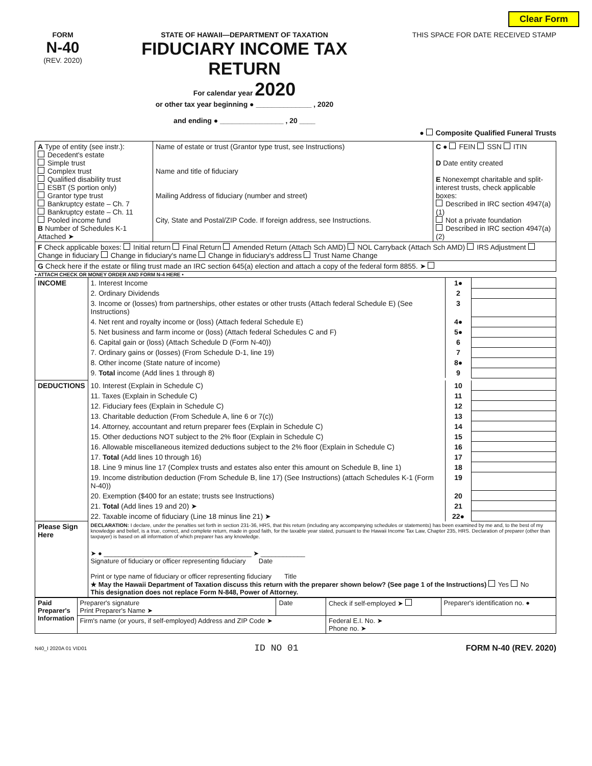Clear Form
FORM
N-40
(REV. 2020)
STATE OF HAWAII—DEPARTMENT OF TAXATION
FIDUCIARY INCOME TAX RETURN
For calendar year 2020
or other tax year beginning ● ______________ , 2020
and ending ● ________________ , 20 ____
THIS SPACE FOR DATE RECEIVED STAMP
● Composite Qualified Funeral Trusts
| A Type of entity (see instr.): Decedent's estate Simple trust Complex trust Qualified disability trust ESBT (S portion only) Grantor type trust Bankruptcy estate – Ch. 7 Bankruptcy estate – Ch. 11 Pooled income fund B Number of Schedules K-1 Attached ➤ | Name of estate or trust (Grantor type trust, see Instructions) Name and title of fiduciary Mailing Address of fiduciary (number and street) City, State and Postal/ZIP Code. If foreign address, see Instructions. | C ● FEIN SSN ITIN D Date entity created E Nonexempt charitable and split-interest trusts, check applicable boxes: Described in IRC section 4947(a)(1) Not a private foundation Described in IRC section 4947(a)(2) |
| F Check applicable boxes: Initial return Final Return Amended Return (Attach Sch AMD) NOL Carryback (Attach Sch AMD) IRS Adjustment Change in fiduciary Change in fiduciary's name Change in fiduciary's address Trust Name Change | | |
| G Check here if the estate or filing trust made an IRC section 645(a) election and attach a copy of the federal form 8855. ➤ | | |
• ATTACH CHECK OR MONEY ORDER AND FORM N-4 HERE •
| INCOME | 1. Interest Income | 1● | |
| | 2. Ordinary Dividends | 2 | |
| | 3. Income or (losses) from partnerships, other estates or other trusts (Attach federal Schedule E) (See Instructions) | 3 | |
| | 4. Net rent and royalty income or (loss) (Attach federal Schedule E) | 4● | |
| | 5. Net business and farm income or (loss) (Attach federal Schedules C and F) | 5● | |
| | 6. Capital gain or (loss) (Attach Schedule D (Form N-40)) | 6 | |
| | 7. Ordinary gains or (losses) (From Schedule D-1, line 19) | 7 | |
| | 8. Other income (State nature of income) | 8● | |
| | 9. Total income (Add lines 1 through 8) | 9 | |
| DEDUCTIONS | 10. Interest (Explain in Schedule C) | 10 | |
| | 11. Taxes (Explain in Schedule C) | 11 | |
| | 12. Fiduciary fees (Explain in Schedule C) | 12 | |
| | 13. Charitable deduction (From Schedule A, line 6 or 7(c)) | 13 | |
| | 14. Attorney, accountant and return preparer fees (Explain in Schedule C) | 14 | |
| | 15. Other deductions NOT subject to the 2% floor (Explain in Schedule C) | 15 | |
| | 16. Allowable miscellaneous itemized deductions subject to the 2% floor (Explain in Schedule C) | 16 | |
| | 17. Total (Add lines 10 through 16) | 17 | |
| | 18. Line 9 minus line 17 (Complex trusts and estates also enter this amount on Schedule B, line 1) | 18 | |
| | 19. Income distribution deduction (From Schedule B, line 17) (See Instructions) (attach Schedules K-1 (Form N-40)) | 19 | |
| | 20. Exemption ($400 for an estate; trusts see Instructions) | 20 | |
| | 21. Total (Add lines 19 and 20) ➤ | 21 | |
| | 22. Taxable income of fiduciary (Line 18 minus line 21) ➤ | 22● | |
| Please Sign Here | DECLARATION: I declare, under the penalties set forth in section 231-36, HRS, that this return (including any accompanying schedules or statements) has been examined by me and, to the best of my knowledge and belief, is a true, correct, and complete return, made in good faith, for the taxable year stated, pursuant to the Hawaii Income Tax Law, Chapter 235, HRS. Declaration of preparer (other than taxpayer) is based on all information of which preparer has any knowledge. ➤ ● ________________________________________ ➤ ____________ Signature of fiduciary or officer representing fiduciary Date Print or type name of fiduciary or officer representing fiduciary Title ★ May the Hawaii Department of Taxation discuss this return with the preparer shown below? (See page 1 of the Instructions) Yes No This designation does not replace Form N-848, Power of Attorney. | | |
| Paid Preparer's Information | Preparer's signature Print Preparer's Name ➤ | Date | Check if self-employed ➤ | Preparer's identification no. ● |
| | Firm's name (or yours, if self-employed) Address and ZIP Code ➤ | | Federal E.I. No. ➤ Phone no. ➤ | |
N40_I 2020A 01 VID01 ID NO 01 FORM N-40 (REV. 2020)